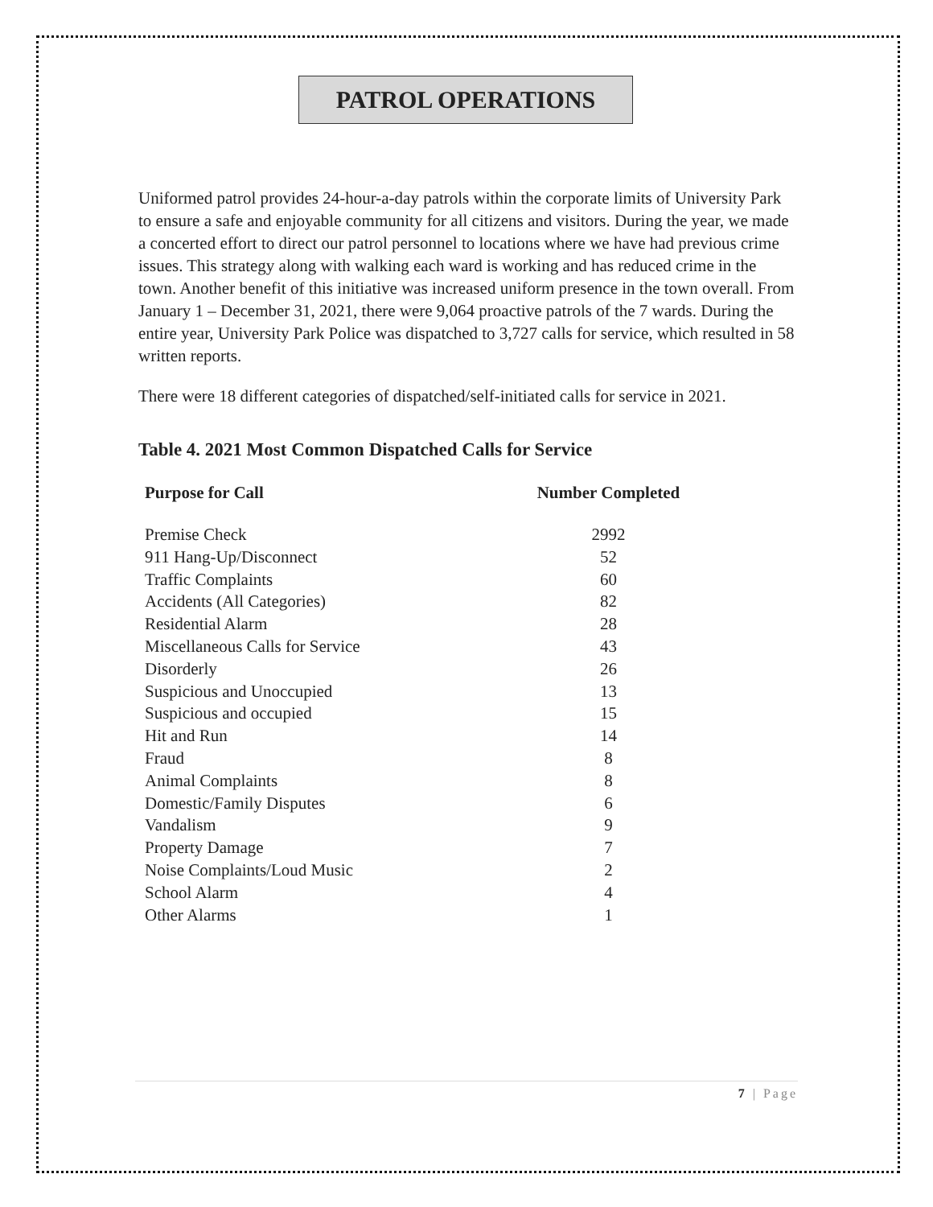PATROL OPERATIONS
Uniformed patrol provides 24-hour-a-day patrols within the corporate limits of University Park to ensure a safe and enjoyable community for all citizens and visitors. During the year, we made a concerted effort to direct our patrol personnel to locations where we have had previous crime issues. This strategy along with walking each ward is working and has reduced crime in the town. Another benefit of this initiative was increased uniform presence in the town overall. From January 1 – December 31, 2021, there were 9,064 proactive patrols of the 7 wards. During the entire year, University Park Police was dispatched to 3,727 calls for service, which resulted in 58 written reports.
There were 18 different categories of dispatched/self-initiated calls for service in 2021.
Table 4. 2021 Most Common Dispatched Calls for Service
| Purpose for Call | Number Completed |
| --- | --- |
| Premise Check | 2992 |
| 911 Hang-Up/Disconnect | 52 |
| Traffic Complaints | 60 |
| Accidents (All Categories) | 82 |
| Residential Alarm | 28 |
| Miscellaneous Calls for Service | 43 |
| Disorderly | 26 |
| Suspicious and Unoccupied | 13 |
| Suspicious and occupied | 15 |
| Hit and Run | 14 |
| Fraud | 8 |
| Animal Complaints | 8 |
| Domestic/Family Disputes | 6 |
| Vandalism | 9 |
| Property Damage | 7 |
| Noise Complaints/Loud Music | 2 |
| School Alarm | 4 |
| Other Alarms | 1 |
7 | Page